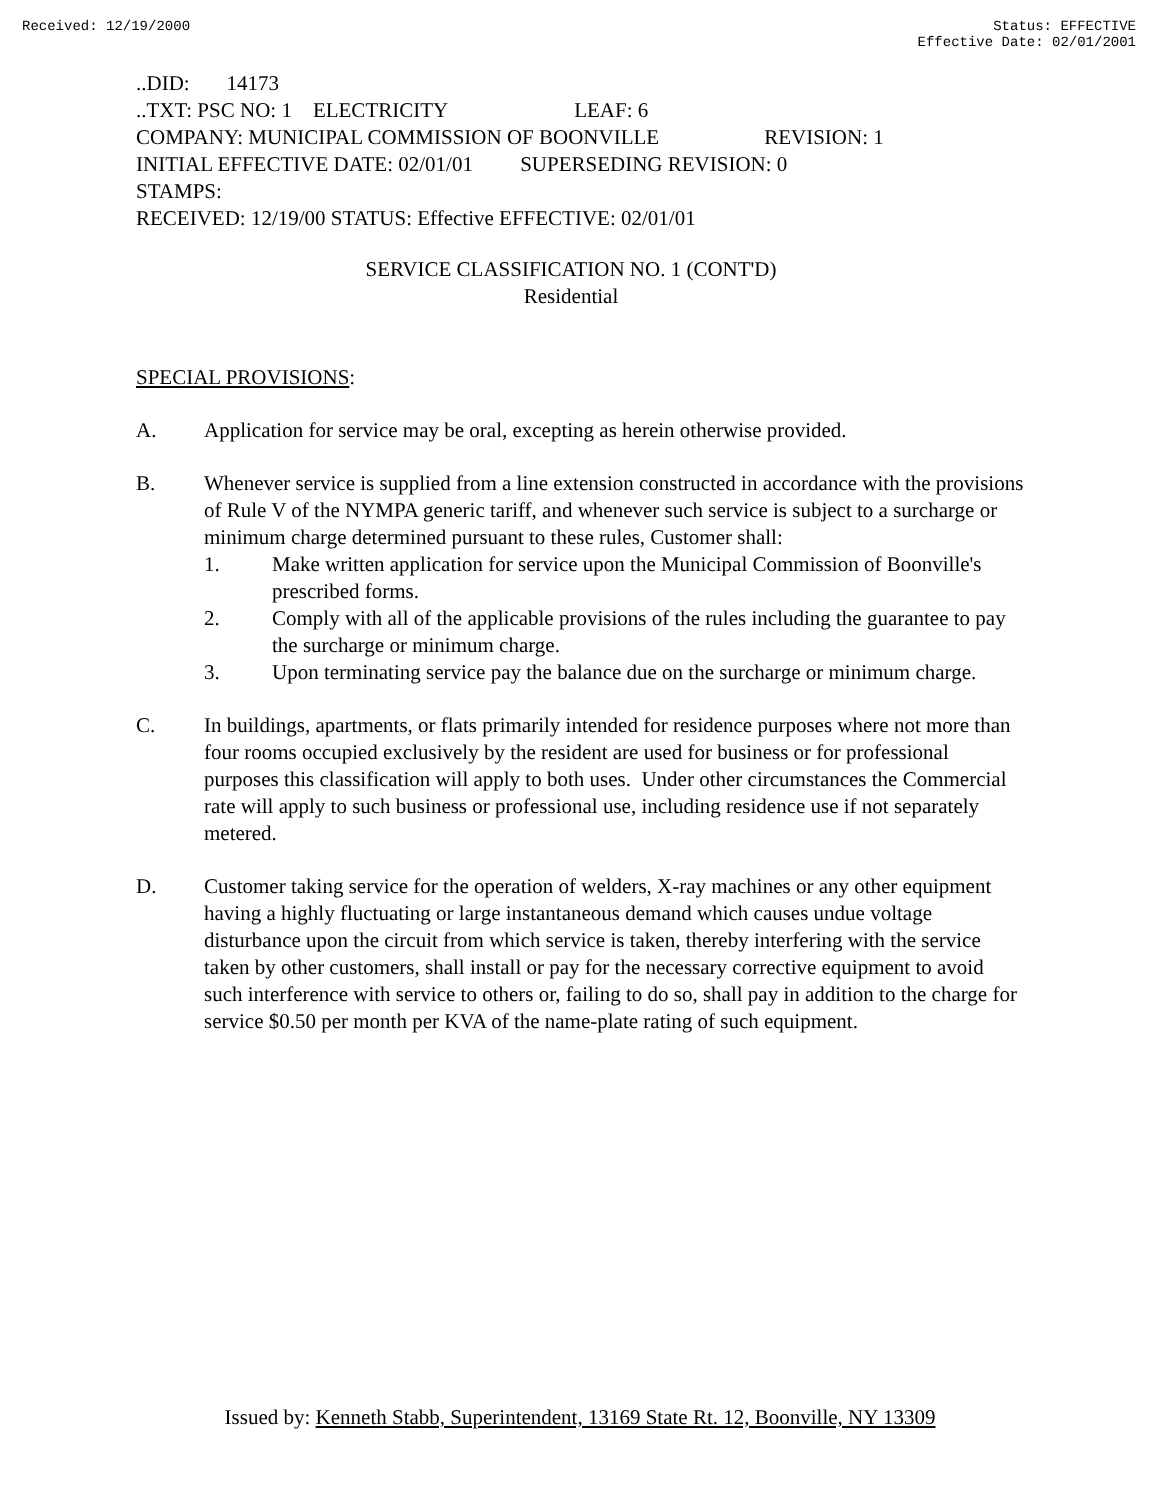Received: 12/19/2000 Status: EFFECTIVE
Effective Date: 02/01/2001
..DID: 14173
..TXT: PSC NO: 1 ELECTRICITY LEAF: 6
COMPANY: MUNICIPAL COMMISSION OF BOONVILLE REVISION: 1
INITIAL EFFECTIVE DATE: 02/01/01 SUPERSEDING REVISION: 0
STAMPS:
RECEIVED: 12/19/00 STATUS: Effective EFFECTIVE: 02/01/01
SERVICE CLASSIFICATION NO. 1 (CONT'D)
Residential
SPECIAL PROVISIONS:
A. Application for service may be oral, excepting as herein otherwise provided.
B. Whenever service is supplied from a line extension constructed in accordance with the provisions of Rule V of the NYMPA generic tariff, and whenever such service is subject to a surcharge or minimum charge determined pursuant to these rules, Customer shall:
1. Make written application for service upon the Municipal Commission of Boonville's prescribed forms.
2. Comply with all of the applicable provisions of the rules including the guarantee to pay the surcharge or minimum charge.
3. Upon terminating service pay the balance due on the surcharge or minimum charge.
C. In buildings, apartments, or flats primarily intended for residence purposes where not more than four rooms occupied exclusively by the resident are used for business or for professional purposes this classification will apply to both uses. Under other circumstances the Commercial rate will apply to such business or professional use, including residence use if not separately metered.
D. Customer taking service for the operation of welders, X-ray machines or any other equipment having a highly fluctuating or large instantaneous demand which causes undue voltage disturbance upon the circuit from which service is taken, thereby interfering with the service taken by other customers, shall install or pay for the necessary corrective equipment to avoid such interference with service to others or, failing to do so, shall pay in addition to the charge for service $0.50 per month per KVA of the name-plate rating of such equipment.
Issued by: Kenneth Stabb, Superintendent, 13169 State Rt. 12, Boonville, NY 13309